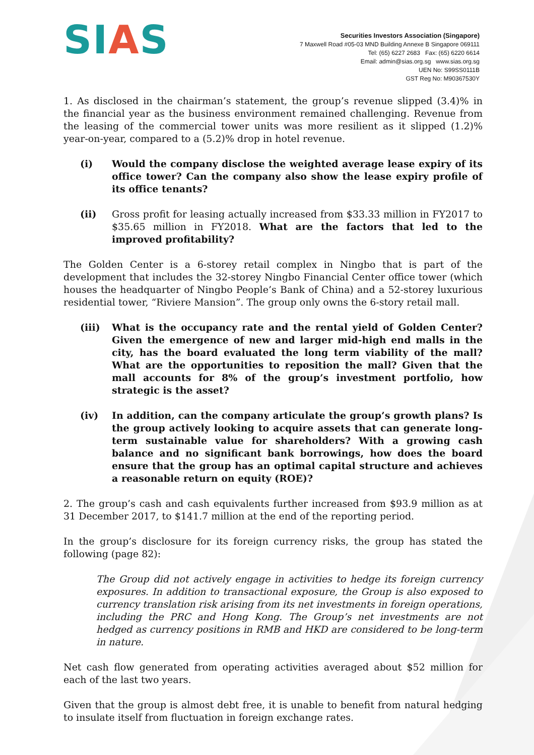SIAS
Securities Investors Association (Singapore)
7 Maxwell Road #05-03 MND Building Annexe B Singapore 069111
Tel: (65) 6227 2683 Fax: (65) 6220 6614
Email: admin@sias.org.sg www.sias.org.sg
UEN No: S99SS0111B
GST Reg No: M90367530Y
1. As disclosed in the chairman’s statement, the group’s revenue slipped (3.4)% in the financial year as the business environment remained challenging. Revenue from the leasing of the commercial tower units was more resilient as it slipped (1.2)% year-on-year, compared to a (5.2)% drop in hotel revenue.
(i) Would the company disclose the weighted average lease expiry of its office tower? Can the company also show the lease expiry profile of its office tenants?
(ii) Gross profit for leasing actually increased from $33.33 million in FY2017 to $35.65 million in FY2018. What are the factors that led to the improved profitability?
The Golden Center is a 6-storey retail complex in Ningbo that is part of the development that includes the 32-storey Ningbo Financial Center office tower (which houses the headquarter of Ningbo People’s Bank of China) and a 52-storey luxurious residential tower, “Riviere Mansion”. The group only owns the 6-story retail mall.
(iii) What is the occupancy rate and the rental yield of Golden Center? Given the emergence of new and larger mid-high end malls in the city, has the board evaluated the long term viability of the mall? What are the opportunities to reposition the mall? Given that the mall accounts for 8% of the group’s investment portfolio, how strategic is the asset?
(iv) In addition, can the company articulate the group’s growth plans? Is the group actively looking to acquire assets that can generate long-term sustainable value for shareholders? With a growing cash balance and no significant bank borrowings, how does the board ensure that the group has an optimal capital structure and achieves a reasonable return on equity (ROE)?
2. The group’s cash and cash equivalents further increased from $93.9 million as at 31 December 2017, to $141.7 million at the end of the reporting period.
In the group’s disclosure for its foreign currency risks, the group has stated the following (page 82):
The Group did not actively engage in activities to hedge its foreign currency exposures. In addition to transactional exposure, the Group is also exposed to currency translation risk arising from its net investments in foreign operations, including the PRC and Hong Kong. The Group’s net investments are not hedged as currency positions in RMB and HKD are considered to be long-term in nature.
Net cash flow generated from operating activities averaged about $52 million for each of the last two years.
Given that the group is almost debt free, it is unable to benefit from natural hedging to insulate itself from fluctuation in foreign exchange rates.